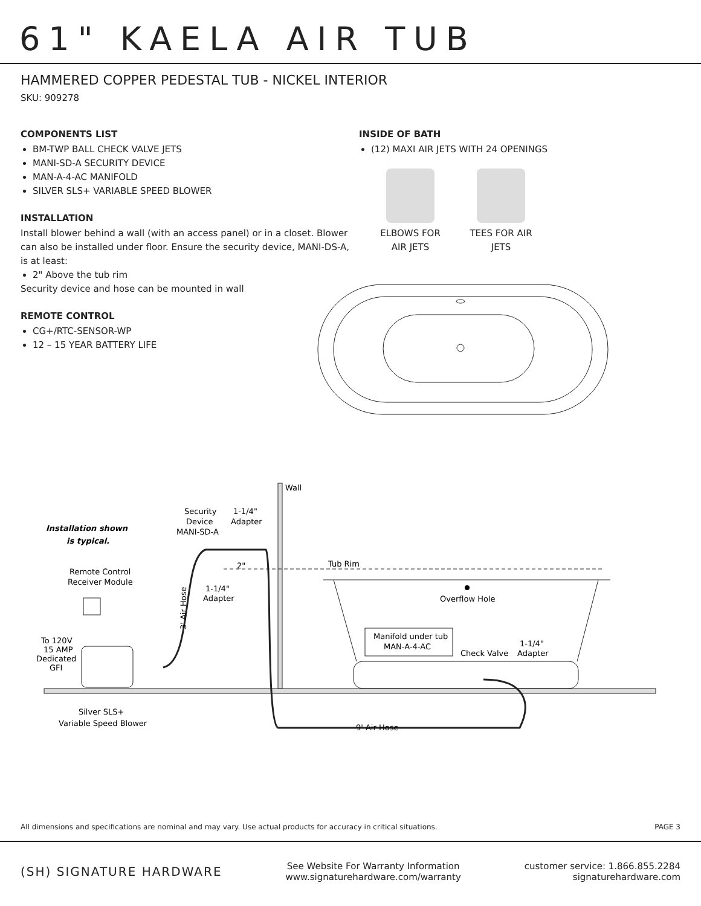61" KAELA AIR TUB
HAMMERED COPPER PEDESTAL TUB - NICKEL INTERIOR
SKU: 909278
COMPONENTS LIST
BM-TWP BALL CHECK VALVE JETS
MANI-SD-A SECURITY DEVICE
MAN-A-4-AC MANIFOLD
SILVER SLS+ VARIABLE SPEED BLOWER
INSTALLATION
Install blower behind a wall (with an access panel) or in a closet. Blower can also be installed under floor. Ensure the security device, MANI-DS-A, is at least:
2" Above the tub rim
Security device and hose can be mounted in wall
REMOTE CONTROL
CG+/RTC-SENSOR-WP
12 – 15 YEAR BATTERY LIFE
INSIDE OF BATH
(12) MAXI AIR JETS WITH 24 OPENINGS
ELBOWS FOR AIR JETS
TEES FOR AIR JETS
Wall
Installation shown
is typical.
Security
Device
MANI-SD-A
1-1/4"
Adapter
2"
Tub Rim
Remote Control
Receiver Module
1-1/4"
Adapter
Overflow Hole
Manifold under tub
MAN-A-4-AC
Check Valve
1-1/4"
Adapter
To 120V
15 AMP
Dedicated
GFI
Silver SLS+
Variable Speed Blower
9' Air Hose
3' Air Hose
All dimensions and specifications are nominal and may vary. Use actual products for accuracy in critical situations. PAGE 3
(SH) SIGNATURE HARDWARE See Website For Warranty Information
www.signaturehardware.com/warranty customer service: 1.866.855.2284
signaturehardware.com